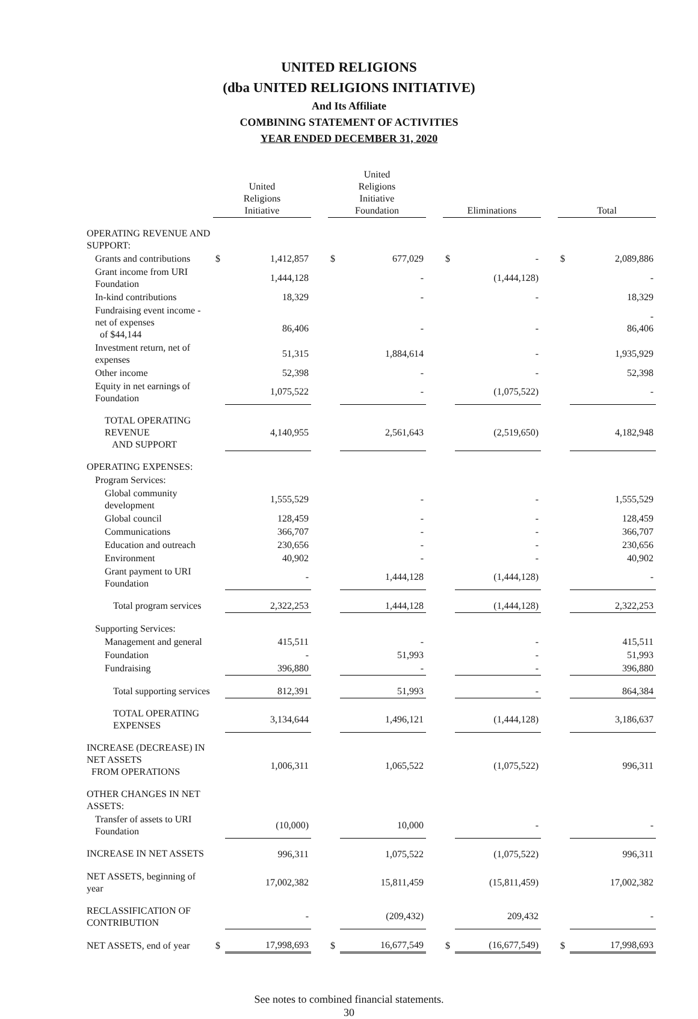UNITED RELIGIONS
(dba UNITED RELIGIONS INITIATIVE)
And Its Affiliate
COMBINING STATEMENT OF ACTIVITIES
YEAR ENDED DECEMBER 31, 2020
| | United Religions Initiative | | | United Religions Initiative Foundation | | | Eliminations | | | Total | |
| OPERATING REVENUE AND SUPPORT: | | | | | | | | | | | |
| Grants and contributions | $ | 1,412,857 | | $ | 677,029 | | $ | - | | $ | 2,089,886 |
| Grant income from URI Foundation | | 1,444,128 | | | - | | | (1,444,128) | | | - |
| In-kind contributions | | 18,329 | | | - | | | - | | | 18,329 |
| Fundraising event income - net of expenses of $44,144 | | 86,406 | | | - | | | - | | | - 86,406 |
| Investment return, net of expenses | | 51,315 | | | 1,884,614 | | | - | | | 1,935,929 |
| Other income | | 52,398 | | | - | | | - | | | 52,398 |
| Equity in net earnings of Foundation | | 1,075,522 | | | - | | | (1,075,522) | | | - |
| TOTAL OPERATING REVENUE AND SUPPORT | | 4,140,955 | | | 2,561,643 | | | (2,519,650) | | | 4,182,948 |
| OPERATING EXPENSES: | | | | | | | | | | | |
| Program Services: | | | | | | | | | | | |
| Global community development | | 1,555,529 | | | - | | | - | | | 1,555,529 |
| Global council | | 128,459 | | | - | | | - | | | 128,459 |
| Communications | | 366,707 | | | - | | | - | | | 366,707 |
| Education and outreach | | 230,656 | | | - | | | - | | | 230,656 |
| Environment | | 40,902 | | | - | | | - | | | 40,902 |
| Grant payment to URI Foundation | | - | | | 1,444,128 | | | (1,444,128) | | | - |
| Total program services | | 2,322,253 | | | 1,444,128 | | | (1,444,128) | | | 2,322,253 |
| Supporting Services: | | | | | | | | | | | |
| Management and general | | 415,511 | | | - | | | - | | | 415,511 |
| Foundation | | - | | | 51,993 | | | - | | | 51,993 |
| Fundraising | | 396,880 | | | - | | | - | | | 396,880 |
| Total supporting services | | 812,391 | | | 51,993 | | | - | | | 864,384 |
| TOTAL OPERATING EXPENSES | | 3,134,644 | | | 1,496,121 | | | (1,444,128) | | | 3,186,637 |
| INCREASE (DECREASE) IN NET ASSETS FROM OPERATIONS | | 1,006,311 | | | 1,065,522 | | | (1,075,522) | | | 996,311 |
| OTHER CHANGES IN NET ASSETS: | | | | | | | | | | | |
| Transfer of assets to URI Foundation | | (10,000) | | | 10,000 | | | - | | | - |
| INCREASE IN NET ASSETS | | 996,311 | | | 1,075,522 | | | (1,075,522) | | | 996,311 |
| NET ASSETS, beginning of year | | 17,002,382 | | | 15,811,459 | | | (15,811,459) | | | 17,002,382 |
| RECLASSIFICATION OF CONTRIBUTION | | - | | | (209,432) | | | 209,432 | | | - |
| NET ASSETS, end of year | $ | 17,998,693 | | $ | 16,677,549 | | $ | (16,677,549) | | $ | 17,998,693 |
See notes to combined financial statements.
30